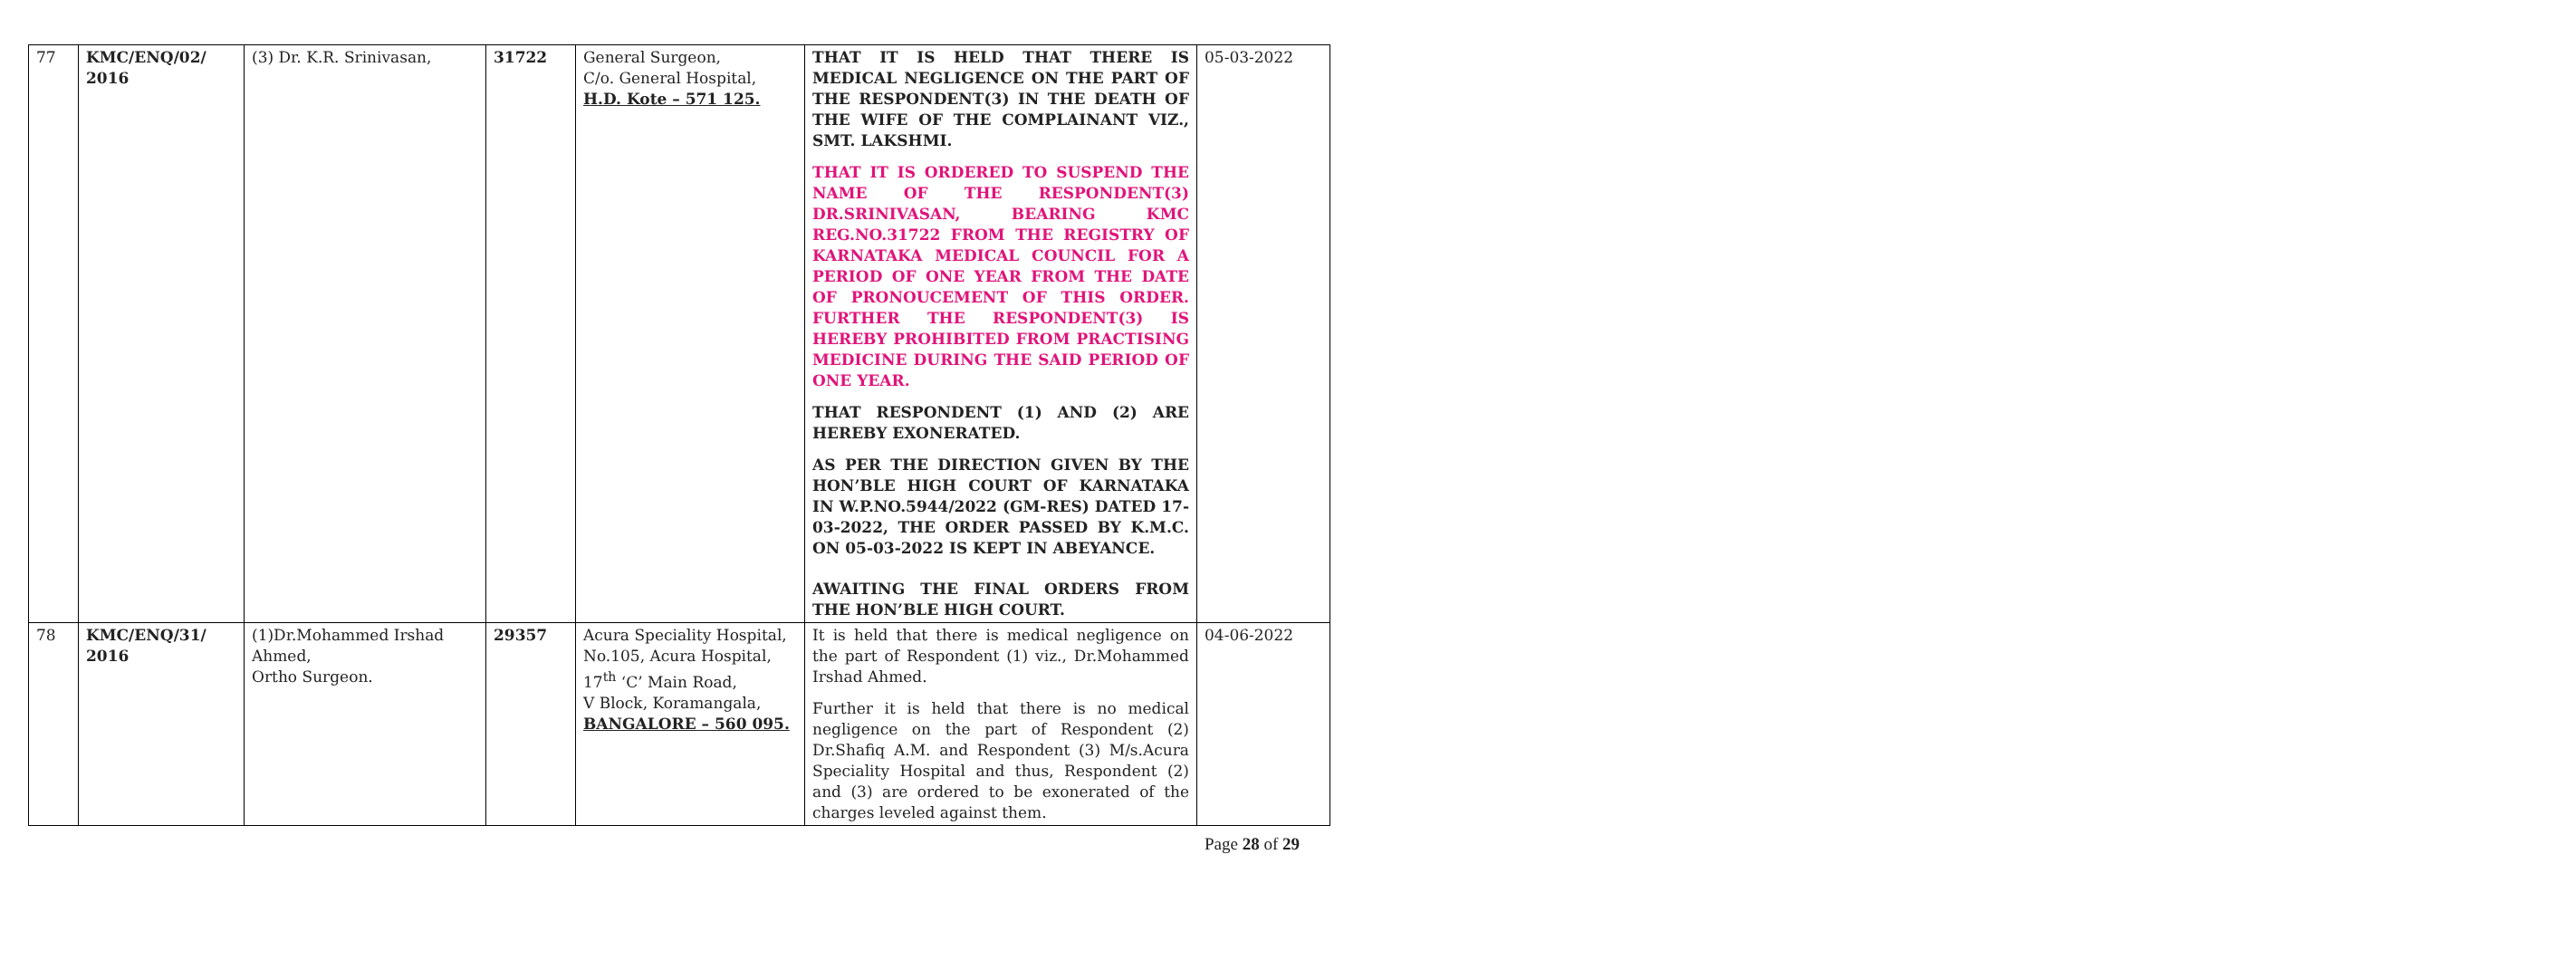| 77 | KMC/ENQ/02/ 2016 | (3) Dr. K.R. Srinivasan, | 31722 | General Surgeon, C/o. General Hospital, H.D. Kote – 571 125. | THAT IT IS HELD THAT THERE IS MEDICAL NEGLIGENCE ON THE PART OF THE RESPONDENT(3) IN THE DEATH OF THE WIFE OF THE COMPLAINANT VIZ., SMT. LAKSHMI. THAT IT IS ORDERED TO SUSPEND THE NAME OF THE RESPONDENT(3) DR.SRINIVASAN, BEARING KMC REG.NO.31722 FROM THE REGISTRY OF KARNATAKA MEDICAL COUNCIL FOR A PERIOD OF ONE YEAR FROM THE DATE OF PRONOUCEMENT OF THIS ORDER. FURTHER THE RESPONDENT(3) IS HEREBY PROHIBITED FROM PRACTISING MEDICINE DURING THE SAID PERIOD OF ONE YEAR. THAT RESPONDENT (1) AND (2) ARE HEREBY EXONERATED. AS PER THE DIRECTION GIVEN BY THE HON’BLE HIGH COURT OF KARNATAKA IN W.P.NO.5944/2022 (GM-RES) DATED 17-03-2022, THE ORDER PASSED BY K.M.C. ON 05-03-2022 IS KEPT IN ABEYANCE. AWAITING THE FINAL ORDERS FROM THE HON’BLE HIGH COURT. | 05-03-2022 |
| 78 | KMC/ENQ/31/ 2016 | (1)Dr.Mohammed Irshad Ahmed, Ortho Surgeon. | 29357 | Acura Speciality Hospital, No.105, Acura Hospital, 17<sup>th</sup> ‘C’ Main Road, V Block, Koramangala, BANGALORE – 560 095. | It is held that there is medical negligence on the part of Respondent (1) viz., Dr.Mohammed Irshad Ahmed. Further it is held that there is no medical negligence on the part of Respondent (2) Dr.Shafiq A.M. and Respondent (3) M/s.Acura Speciality Hospital and thus, Respondent (2) and (3) are ordered to be exonerated of the charges leveled against them. | 04-06-2022 |
Page 28 of 29